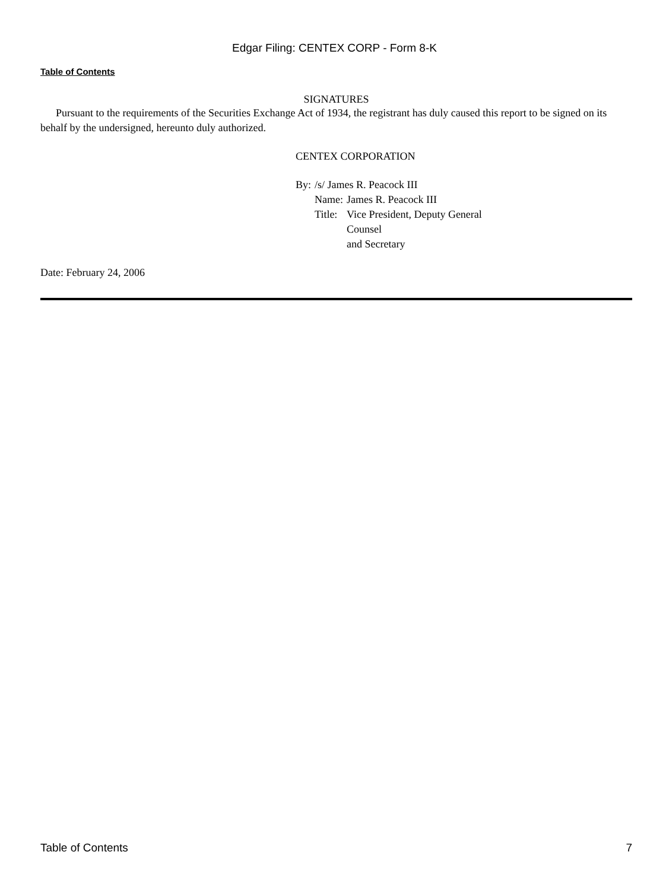Edgar Filing: CENTEX CORP - Form 8-K
Table of Contents
SIGNATURES
Pursuant to the requirements of the Securities Exchange Act of 1934, the registrant has duly caused this report to be signed on its behalf by the undersigned, hereunto duly authorized.
CENTEX CORPORATION
| By: | /s/ James R. Peacock III | |
| | Name: | James R. Peacock III |
| | Title: | Vice President, Deputy General Counsel and Secretary |
Date: February 24, 2006
Table of Contents 7